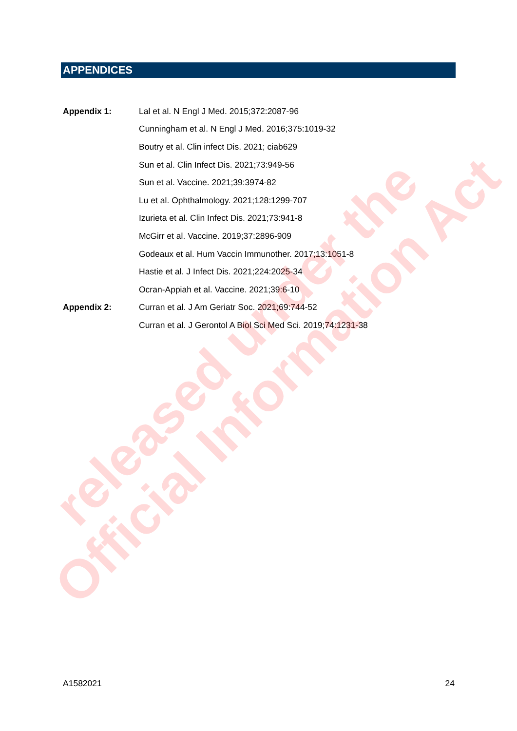APPENDICES
| Appendix 1: | Lal et al. N Engl J Med. 2015;372:2087-96 |
| | Cunningham et al. N Engl J Med. 2016;375:1019-32 |
| | Boutry et al. Clin infect Dis. 2021; ciab629 |
| | Sun et al. Clin Infect Dis. 2021;73:949-56 |
| | Sun et al. Vaccine. 2021;39:3974-82 |
| | Lu et al. Ophthalmology. 2021;128:1299-707 |
| | Izurieta et al. Clin Infect Dis. 2021;73:941-8 |
| | McGirr et al. Vaccine. 2019;37:2896-909 |
| | Godeaux et al. Hum Vaccin Immunother. 2017;13:1051-8 |
| | Hastie et al. J Infect Dis. 2021;224:2025-34 |
| | Ocran-Appiah et al. Vaccine. 2021;39:6-10 |
| Appendix 2: | Curran et al. J Am Geriatr Soc. 2021;69:744-52 |
| | Curran et al. J Gerontol A Biol Sci Med Sci. 2019;74:1231-38 |
A1582021 24
released under the
Official Information Act